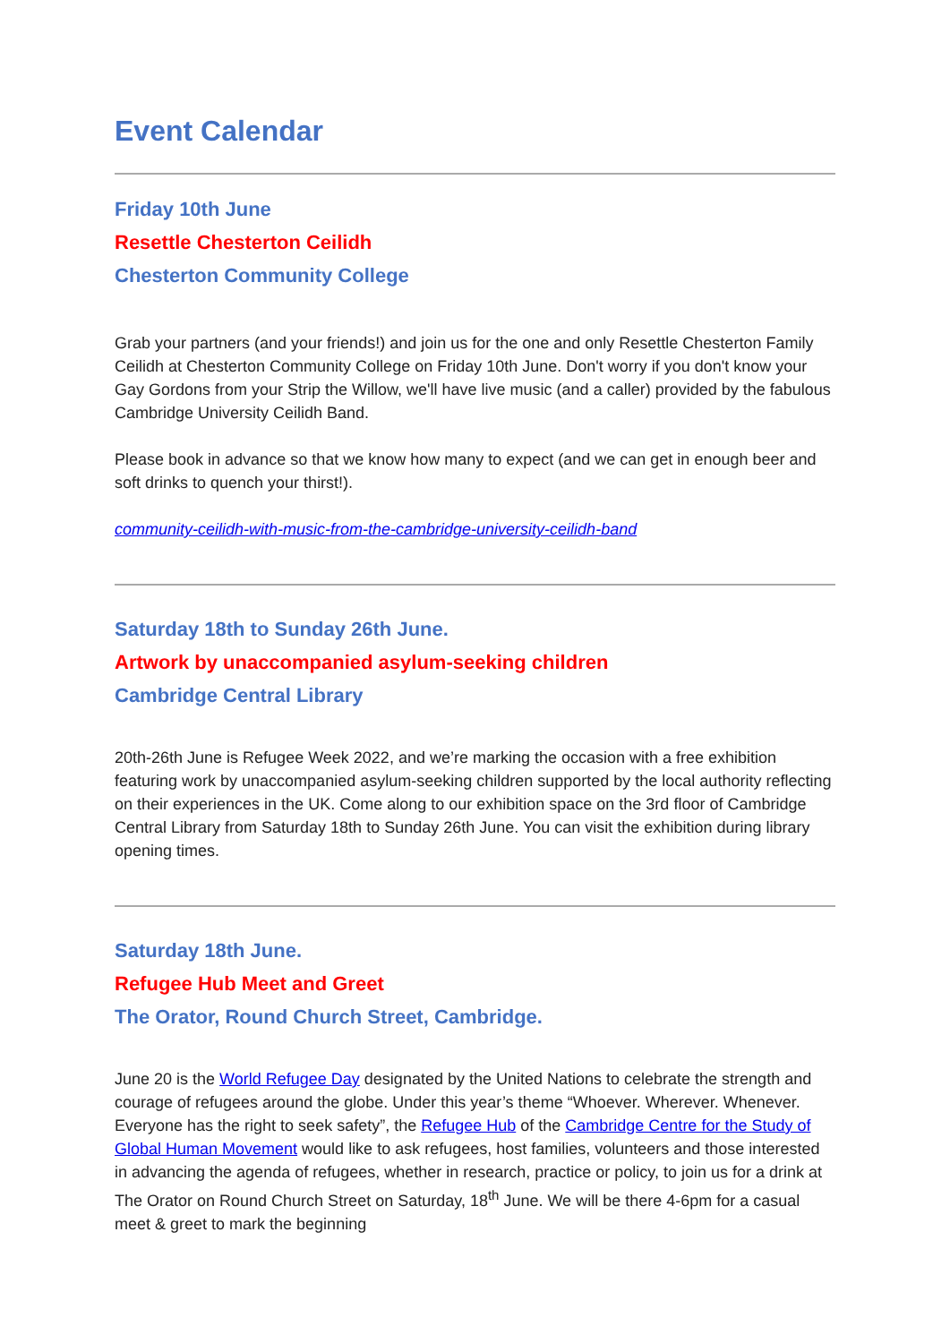Event Calendar
Friday 10th June
Resettle Chesterton Ceilidh
Chesterton Community College
Grab your partners (and your friends!) and join us for the one and only Resettle Chesterton Family Ceilidh at Chesterton Community College on Friday 10th June. Don't worry if you don't know your Gay Gordons from your Strip the Willow, we'll have live music (and a caller) provided by the fabulous Cambridge University Ceilidh Band.
Please book in advance so that we know how many to expect (and we can get in enough beer and soft drinks to quench your thirst!).
community-ceilidh-with-music-from-the-cambridge-university-ceilidh-band
Saturday 18th to Sunday 26th June.
Artwork by unaccompanied asylum-seeking children
Cambridge Central Library
20th-26th June is Refugee Week 2022, and we’re marking the occasion with a free exhibition featuring work by unaccompanied asylum-seeking children supported by the local authority reflecting on their experiences in the UK. Come along to our exhibition space on the 3rd floor of Cambridge Central Library from Saturday 18th to Sunday 26th June. You can visit the exhibition during library opening times.
Saturday 18th June.
Refugee Hub Meet and Greet
The Orator, Round Church Street, Cambridge.
June 20 is the World Refugee Day designated by the United Nations to celebrate the strength and courage of refugees around the globe. Under this year’s theme “Whoever. Wherever. Whenever. Everyone has the right to seek safety”, the Refugee Hub of the Cambridge Centre for the Study of Global Human Movement would like to ask refugees, host families, volunteers and those interested in advancing the agenda of refugees, whether in research, practice or policy, to join us for a drink at The Orator on Round Church Street on Saturday, 18<sup>th</sup> June. We will be there 4-6pm for a casual meet & greet to mark the beginning